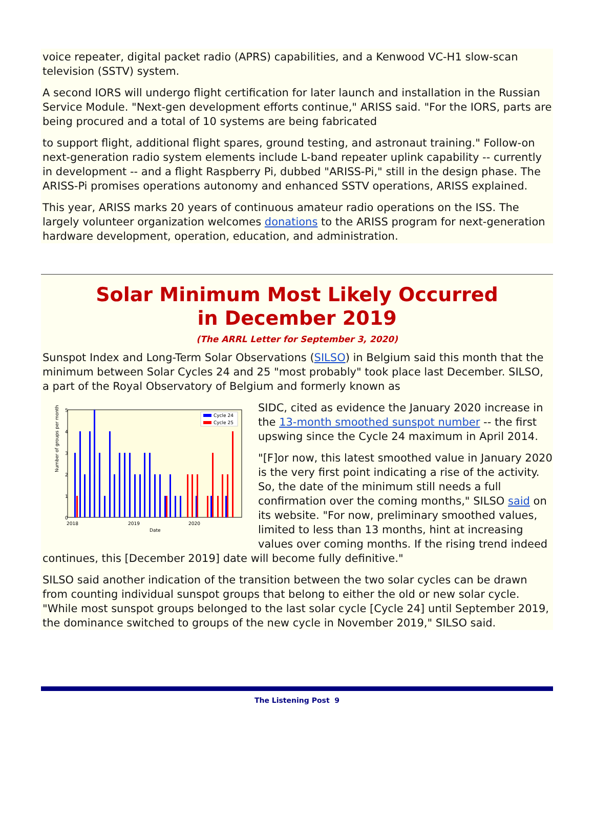voice repeater, digital packet radio (APRS) capabilities, and a Kenwood VC-H1 slow-scan television (SSTV) system.
A second IORS will undergo flight certification for later launch and installation in the Russian Service Module. "Next-gen development efforts continue," ARISS said. "For the IORS, parts are being procured and a total of 10 systems are being fabricated
to support flight, additional flight spares, ground testing, and astronaut training." Follow-on next-generation radio system elements include L-band repeater uplink capability -- currently in development -- and a flight Raspberry Pi, dubbed "ARISS-Pi," still in the design phase. The ARISS-Pi promises operations autonomy and enhanced SSTV operations, ARISS explained.
This year, ARISS marks 20 years of continuous amateur radio operations on the ISS. The largely volunteer organization welcomes donations to the ARISS program for next-generation hardware development, operation, education, and administration.
Solar Minimum Most Likely Occurred
in December 2019
(The ARRL Letter for September 3, 2020)
Sunspot Index and Long-Term Solar Observations (SILSO) in Belgium said this month that the minimum between Solar Cycles 24 and 25 "most probably" took place last December. SILSO, a part of the Royal Observatory of Belgium and formerly known as
Number of groups per month
Date
0
1
2
3
4
5
2018
2019
2020
Cycle 24
Cycle 25
SIDC, cited as evidence the January 2020 increase in the 13-month smoothed sunspot number -- the first upswing since the Cycle 24 maximum in April 2014.
"[F]or now, this latest smoothed value in January 2020 is the very first point indicating a rise of the activity. So, the date of the minimum still needs a full confirmation over the coming months," SILSO said on its website. "For now, preliminary smoothed values, limited to less than 13 months, hint at increasing values over coming months. If the rising trend indeed continues, this [December 2019] date will become fully definitive."
SILSO said another indication of the transition between the two solar cycles can be drawn from counting individual sunspot groups that belong to either the old or new solar cycle. "While most sunspot groups belonged to the last solar cycle [Cycle 24] until September 2019, the dominance switched to groups of the new cycle in November 2019," SILSO said.
The Listening Post 9